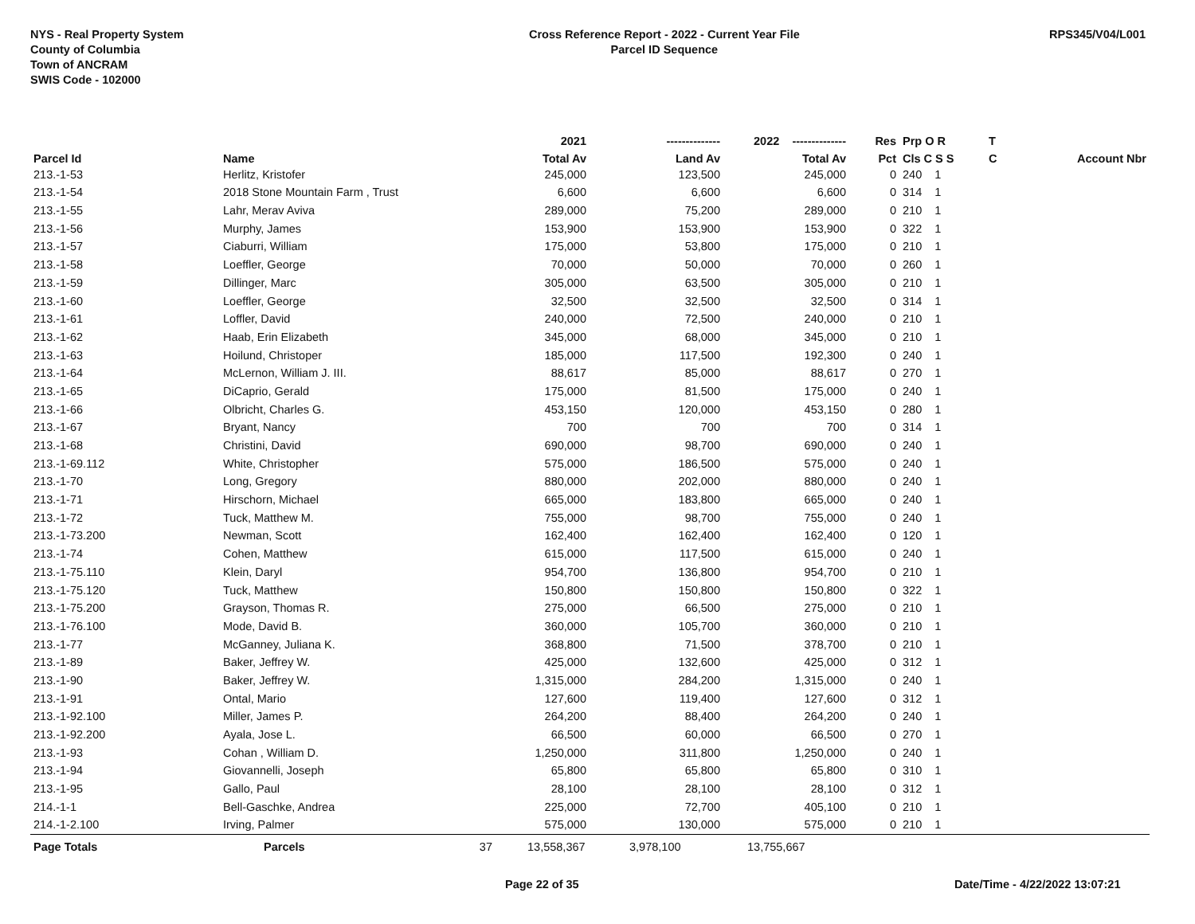NYS - Real Property System
County of Columbia
Town of ANCRAM
SWIS Code - 102000
Cross Reference Report - 2022 - Current Year File
Parcel ID Sequence
RPS345/V04/L001
| | | | 2021 | -------------- | 2022 -------------- | Res | Prp O R | T | |
| --- | --- | --- | --- | --- | --- | --- | --- | --- | --- |
| Parcel Id | Name | | Total Av | Land Av | Total Av | Pct | Cls C S S | C | Account Nbr |
| 213.-1-53 | Herlitz, Kristofer | | 245,000 | 123,500 | 245,000 | 0 | 240 1 | | |
| 213.-1-54 | 2018 Stone Mountain Farm , Trust | | 6,600 | 6,600 | 6,600 | 0 | 314 1 | | |
| 213.-1-55 | Lahr, Merav Aviva | | 289,000 | 75,200 | 289,000 | 0 | 210 1 | | |
| 213.-1-56 | Murphy, James | | 153,900 | 153,900 | 153,900 | 0 | 322 1 | | |
| 213.-1-57 | Ciaburri, William | | 175,000 | 53,800 | 175,000 | 0 | 210 1 | | |
| 213.-1-58 | Loeffler, George | | 70,000 | 50,000 | 70,000 | 0 | 260 1 | | |
| 213.-1-59 | Dillinger, Marc | | 305,000 | 63,500 | 305,000 | 0 | 210 1 | | |
| 213.-1-60 | Loeffler, George | | 32,500 | 32,500 | 32,500 | 0 | 314 1 | | |
| 213.-1-61 | Loffler, David | | 240,000 | 72,500 | 240,000 | 0 | 210 1 | | |
| 213.-1-62 | Haab, Erin Elizabeth | | 345,000 | 68,000 | 345,000 | 0 | 210 1 | | |
| 213.-1-63 | Hoilund, Christoper | | 185,000 | 117,500 | 192,300 | 0 | 240 1 | | |
| 213.-1-64 | McLernon, William J. III. | | 88,617 | 85,000 | 88,617 | 0 | 270 1 | | |
| 213.-1-65 | DiCaprio, Gerald | | 175,000 | 81,500 | 175,000 | 0 | 240 1 | | |
| 213.-1-66 | Olbricht, Charles G. | | 453,150 | 120,000 | 453,150 | 0 | 280 1 | | |
| 213.-1-67 | Bryant, Nancy | | 700 | 700 | 700 | 0 | 314 1 | | |
| 213.-1-68 | Christini, David | | 690,000 | 98,700 | 690,000 | 0 | 240 1 | | |
| 213.-1-69.112 | White, Christopher | | 575,000 | 186,500 | 575,000 | 0 | 240 1 | | |
| 213.-1-70 | Long, Gregory | | 880,000 | 202,000 | 880,000 | 0 | 240 1 | | |
| 213.-1-71 | Hirschorn, Michael | | 665,000 | 183,800 | 665,000 | 0 | 240 1 | | |
| 213.-1-72 | Tuck, Matthew M. | | 755,000 | 98,700 | 755,000 | 0 | 240 1 | | |
| 213.-1-73.200 | Newman, Scott | | 162,400 | 162,400 | 162,400 | 0 | 120 1 | | |
| 213.-1-74 | Cohen, Matthew | | 615,000 | 117,500 | 615,000 | 0 | 240 1 | | |
| 213.-1-75.110 | Klein, Daryl | | 954,700 | 136,800 | 954,700 | 0 | 210 1 | | |
| 213.-1-75.120 | Tuck, Matthew | | 150,800 | 150,800 | 150,800 | 0 | 322 1 | | |
| 213.-1-75.200 | Grayson, Thomas R. | | 275,000 | 66,500 | 275,000 | 0 | 210 1 | | |
| 213.-1-76.100 | Mode, David B. | | 360,000 | 105,700 | 360,000 | 0 | 210 1 | | |
| 213.-1-77 | McGanney, Juliana K. | | 368,800 | 71,500 | 378,700 | 0 | 210 1 | | |
| 213.-1-89 | Baker, Jeffrey W. | | 425,000 | 132,600 | 425,000 | 0 | 312 1 | | |
| 213.-1-90 | Baker, Jeffrey W. | | 1,315,000 | 284,200 | 1,315,000 | 0 | 240 1 | | |
| 213.-1-91 | Ontal, Mario | | 127,600 | 119,400 | 127,600 | 0 | 312 1 | | |
| 213.-1-92.100 | Miller, James P. | | 264,200 | 88,400 | 264,200 | 0 | 240 1 | | |
| 213.-1-92.200 | Ayala, Jose L. | | 66,500 | 60,000 | 66,500 | 0 | 270 1 | | |
| 213.-1-93 | Cohan , William D. | | 1,250,000 | 311,800 | 1,250,000 | 0 | 240 1 | | |
| 213.-1-94 | Giovannelli, Joseph | | 65,800 | 65,800 | 65,800 | 0 | 310 1 | | |
| 213.-1-95 | Gallo, Paul | | 28,100 | 28,100 | 28,100 | 0 | 312 1 | | |
| 214.-1-1 | Bell-Gaschke, Andrea | | 225,000 | 72,700 | 405,100 | 0 | 210 1 | | |
| 214.-1-2.100 | Irving, Palmer | | 575,000 | 130,000 | 575,000 | 0 | 210 1 | | |
| Page Totals | Parcels | 37 | 13,558,367 | 3,978,100 | 13,755,667 | | | | |
Page 22 of 35 Date/Time - 4/22/2022 13:07:21